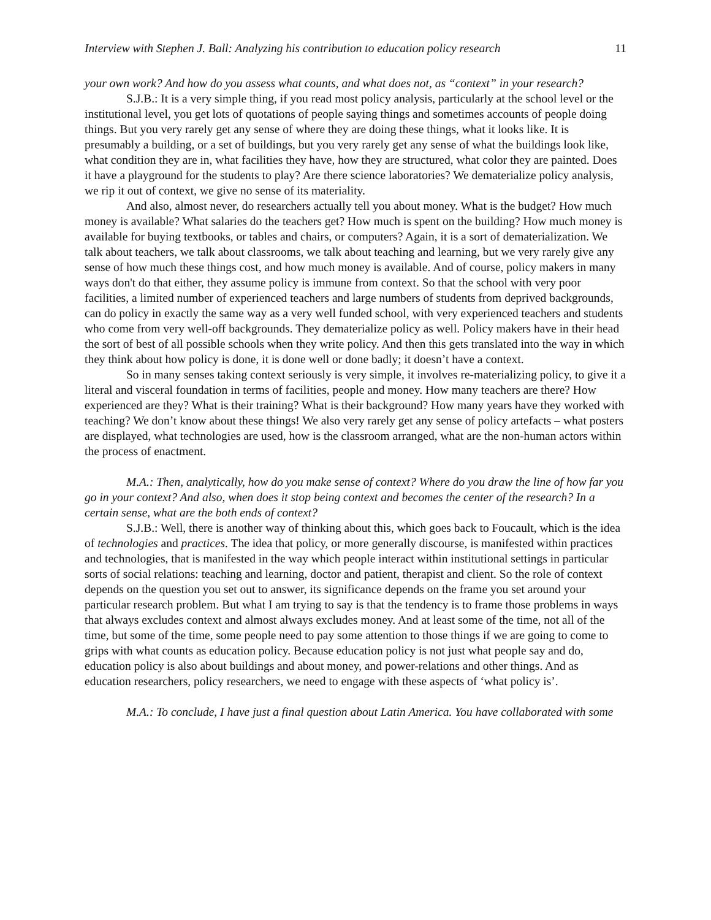Interview with Stephen J. Ball: Analyzing his contribution to education policy research 11
your own work? And how do you assess what counts, and what does not, as “context” in your research?
S.J.B.: It is a very simple thing, if you read most policy analysis, particularly at the school level or the institutional level, you get lots of quotations of people saying things and sometimes accounts of people doing things. But you very rarely get any sense of where they are doing these things, what it looks like. It is presumably a building, or a set of buildings, but you very rarely get any sense of what the buildings look like, what condition they are in, what facilities they have, how they are structured, what color they are painted. Does it have a playground for the students to play? Are there science laboratories? We dematerialize policy analysis, we rip it out of context, we give no sense of its materiality.
And also, almost never, do researchers actually tell you about money. What is the budget? How much money is available? What salaries do the teachers get? How much is spent on the building? How much money is available for buying textbooks, or tables and chairs, or computers? Again, it is a sort of dematerialization. We talk about teachers, we talk about classrooms, we talk about teaching and learning, but we very rarely give any sense of how much these things cost, and how much money is available. And of course, policy makers in many ways don't do that either, they assume policy is immune from context. So that the school with very poor facilities, a limited number of experienced teachers and large numbers of students from deprived backgrounds, can do policy in exactly the same way as a very well funded school, with very experienced teachers and students who come from very well-off backgrounds. They dematerialize policy as well. Policy makers have in their head the sort of best of all possible schools when they write policy. And then this gets translated into the way in which they think about how policy is done, it is done well or done badly; it doesn’t have a context.
So in many senses taking context seriously is very simple, it involves re-materializing policy, to give it a literal and visceral foundation in terms of facilities, people and money. How many teachers are there? How experienced are they? What is their training? What is their background? How many years have they worked with teaching? We don’t know about these things! We also very rarely get any sense of policy artefacts – what posters are displayed, what technologies are used, how is the classroom arranged, what are the non-human actors within the process of enactment.
M.A.: Then, analytically, how do you make sense of context? Where do you draw the line of how far you go in your context? And also, when does it stop being context and becomes the center of the research? In a certain sense, what are the both ends of context?
S.J.B.: Well, there is another way of thinking about this, which goes back to Foucault, which is the idea of technologies and practices. The idea that policy, or more generally discourse, is manifested within practices and technologies, that is manifested in the way which people interact within institutional settings in particular sorts of social relations: teaching and learning, doctor and patient, therapist and client. So the role of context depends on the question you set out to answer, its significance depends on the frame you set around your particular research problem. But what I am trying to say is that the tendency is to frame those problems in ways that always excludes context and almost always excludes money. And at least some of the time, not all of the time, but some of the time, some people need to pay some attention to those things if we are going to come to grips with what counts as education policy. Because education policy is not just what people say and do, education policy is also about buildings and about money, and power-relations and other things. And as education researchers, policy researchers, we need to engage with these aspects of ‘what policy is’.
M.A.: To conclude, I have just a final question about Latin America. You have collaborated with some